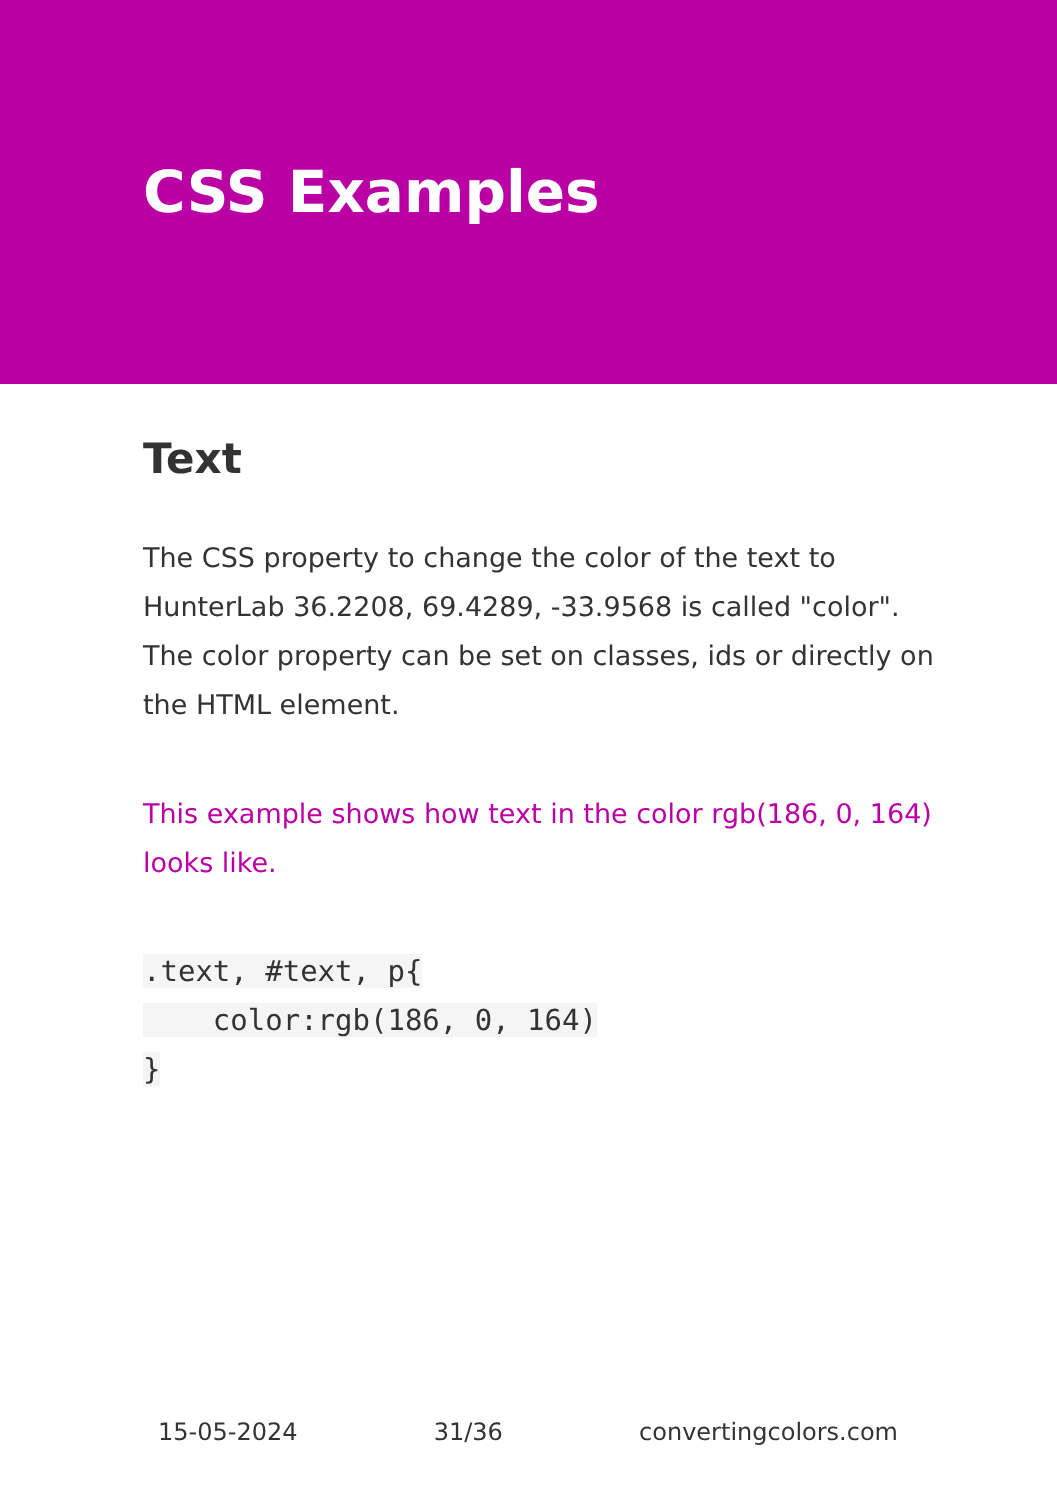CSS Examples
Text
The CSS property to change the color of the text to HunterLab 36.2208, 69.4289, -33.9568 is called "color". The color property can be set on classes, ids or directly on the HTML element.
This example shows how text in the color rgb(186, 0, 164) looks like.
.text, #text, p{
    color:rgb(186, 0, 164)
}
15-05-2024 31/36 convertingcolors.com